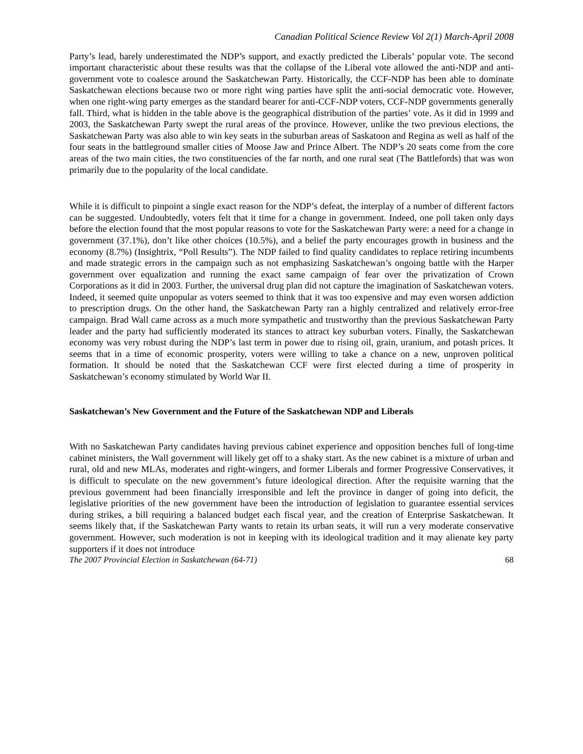Canadian Political Science Review Vol 2(1) March-April 2008
Party’s lead, barely underestimated the NDP’s support, and exactly predicted the Liberals’ popular vote. The second important characteristic about these results was that the collapse of the Liberal vote allowed the anti-NDP and anti-government vote to coalesce around the Saskatchewan Party. Historically, the CCF-NDP has been able to dominate Saskatchewan elections because two or more right wing parties have split the anti-social democratic vote. However, when one right-wing party emerges as the standard bearer for anti-CCF-NDP voters, CCF-NDP governments generally fall. Third, what is hidden in the table above is the geographical distribution of the parties’ vote. As it did in 1999 and 2003, the Saskatchewan Party swept the rural areas of the province. However, unlike the two previous elections, the Saskatchewan Party was also able to win key seats in the suburban areas of Saskatoon and Regina as well as half of the four seats in the battleground smaller cities of Moose Jaw and Prince Albert. The NDP’s 20 seats come from the core areas of the two main cities, the two constituencies of the far north, and one rural seat (The Battlefords) that was won primarily due to the popularity of the local candidate.
While it is difficult to pinpoint a single exact reason for the NDP’s defeat, the interplay of a number of different factors can be suggested. Undoubtedly, voters felt that it time for a change in government. Indeed, one poll taken only days before the election found that the most popular reasons to vote for the Saskatchewan Party were: a need for a change in government (37.1%), don’t like other choices (10.5%), and a belief the party encourages growth in business and the economy (8.7%) (Insightrix, “Poll Results”). The NDP failed to find quality candidates to replace retiring incumbents and made strategic errors in the campaign such as not emphasizing Saskatchewan’s ongoing battle with the Harper government over equalization and running the exact same campaign of fear over the privatization of Crown Corporations as it did in 2003. Further, the universal drug plan did not capture the imagination of Saskatchewan voters. Indeed, it seemed quite unpopular as voters seemed to think that it was too expensive and may even worsen addiction to prescription drugs. On the other hand, the Saskatchewan Party ran a highly centralized and relatively error-free campaign. Brad Wall came across as a much more sympathetic and trustworthy than the previous Saskatchewan Party leader and the party had sufficiently moderated its stances to attract key suburban voters. Finally, the Saskatchewan economy was very robust during the NDP’s last term in power due to rising oil, grain, uranium, and potash prices. It seems that in a time of economic prosperity, voters were willing to take a chance on a new, unproven political formation. It should be noted that the Saskatchewan CCF were first elected during a time of prosperity in Saskatchewan’s economy stimulated by World War II.
Saskatchewan’s New Government and the Future of the Saskatchewan NDP and Liberals
With no Saskatchewan Party candidates having previous cabinet experience and opposition benches full of long-time cabinet ministers, the Wall government will likely get off to a shaky start. As the new cabinet is a mixture of urban and rural, old and new MLAs, moderates and right-wingers, and former Liberals and former Progressive Conservatives, it is difficult to speculate on the new government’s future ideological direction. After the requisite warning that the previous government had been financially irresponsible and left the province in danger of going into deficit, the legislative priorities of the new government have been the introduction of legislation to guarantee essential services during strikes, a bill requiring a balanced budget each fiscal year, and the creation of Enterprise Saskatchewan. It seems likely that, if the Saskatchewan Party wants to retain its urban seats, it will run a very moderate conservative government. However, such moderation is not in keeping with its ideological tradition and it may alienate key party supporters if it does not introduce
The 2007 Provincial Election in Saskatchewan (64-71) 68